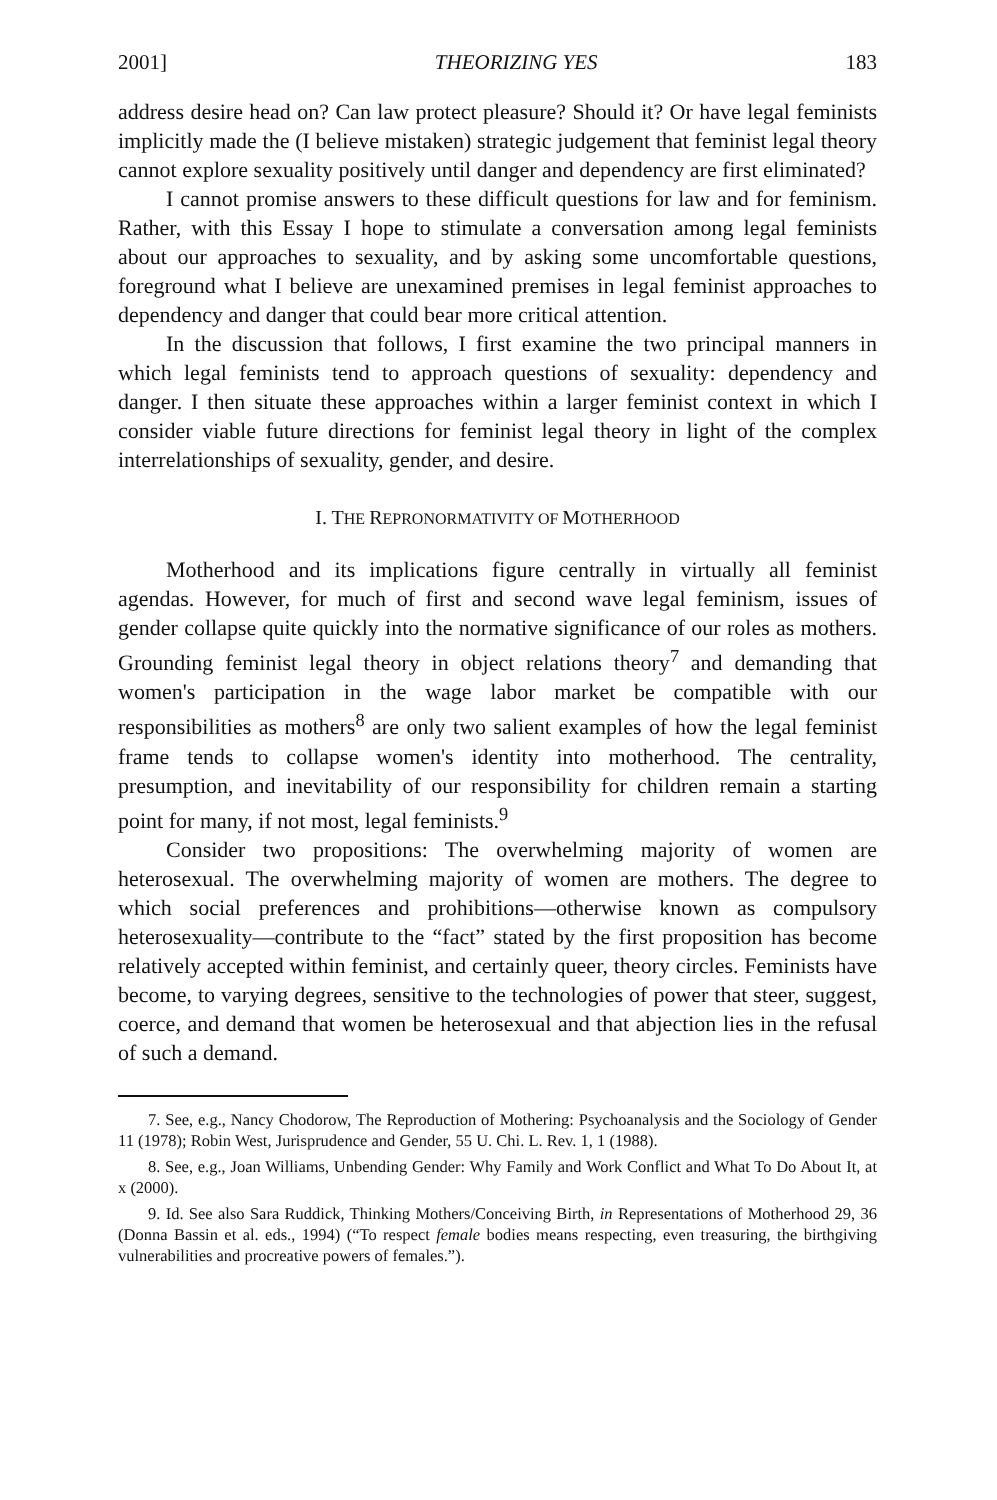2001] THEORIZING YES 183
address desire head on? Can law protect pleasure? Should it? Or have legal feminists implicitly made the (I believe mistaken) strategic judgement that feminist legal theory cannot explore sexuality positively until danger and dependency are first eliminated?
I cannot promise answers to these difficult questions for law and for feminism. Rather, with this Essay I hope to stimulate a conversation among legal feminists about our approaches to sexuality, and by asking some uncomfortable questions, foreground what I believe are unexamined premises in legal feminist approaches to dependency and danger that could bear more critical attention.
In the discussion that follows, I first examine the two principal manners in which legal feminists tend to approach questions of sexuality: dependency and danger. I then situate these approaches within a larger feminist context in which I consider viable future directions for feminist legal theory in light of the complex interrelationships of sexuality, gender, and desire.
I. THE REPRONORMATIVITY OF MOTHERHOOD
Motherhood and its implications figure centrally in virtually all feminist agendas. However, for much of first and second wave legal feminism, issues of gender collapse quite quickly into the normative significance of our roles as mothers. Grounding feminist legal theory in object relations theory<sup>7</sup> and demanding that women's participation in the wage labor market be compatible with our responsibilities as mothers<sup>8</sup> are only two salient examples of how the legal feminist frame tends to collapse women's identity into motherhood. The centrality, presumption, and inevitability of our responsibility for children remain a starting point for many, if not most, legal feminists.<sup>9</sup>
Consider two propositions: The overwhelming majority of women are heterosexual. The overwhelming majority of women are mothers. The degree to which social preferences and prohibitions—otherwise known as compulsory heterosexuality—contribute to the “fact” stated by the first proposition has become relatively accepted within feminist, and certainly queer, theory circles. Feminists have become, to varying degrees, sensitive to the technologies of power that steer, suggest, coerce, and demand that women be heterosexual and that abjection lies in the refusal of such a demand.
7. See, e.g., Nancy Chodorow, The Reproduction of Mothering: Psychoanalysis and the Sociology of Gender 11 (1978); Robin West, Jurisprudence and Gender, 55 U. Chi. L. Rev. 1, 1 (1988).
8. See, e.g., Joan Williams, Unbending Gender: Why Family and Work Conflict and What To Do About It, at x (2000).
9. Id. See also Sara Ruddick, Thinking Mothers/Conceiving Birth, in Representations of Motherhood 29, 36 (Donna Bassin et al. eds., 1994) (“To respect female bodies means respecting, even treasuring, the birthgiving vulnerabilities and procreative powers of females.”).